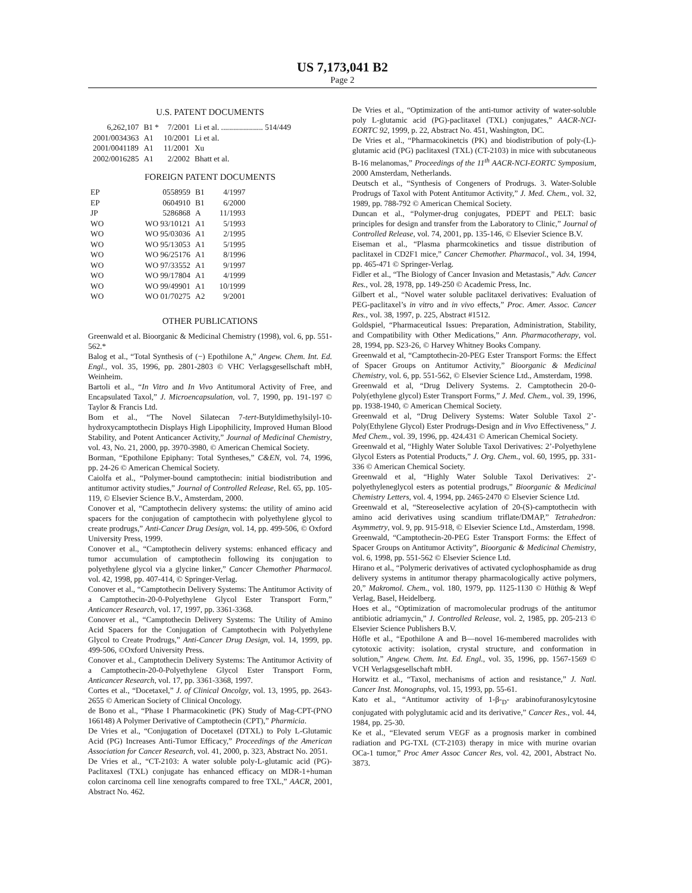US 7,173,041 B2
Page 2
U.S. PATENT DOCUMENTS
| 6,262,107 | B1 * | 7/2001 | Li et al. ..................... 514/449 |
| 2001/0034363 | A1 | 10/2001 | Li et al. |
| 2001/0041189 | A1 | 11/2001 | Xu |
| 2002/0016285 | A1 | 2/2002 | Bhatt et al. |
FOREIGN PATENT DOCUMENTS
| EP | 0558959 | B1 | 4/1997 |
| EP | 0604910 | B1 | 6/2000 |
| JP | 5286868 | A | 11/1993 |
| WO | WO 93/10121 | A1 | 5/1993 |
| WO | WO 95/03036 | A1 | 2/1995 |
| WO | WO 95/13053 | A1 | 5/1995 |
| WO | WO 96/25176 | A1 | 8/1996 |
| WO | WO 97/33552 | A1 | 9/1997 |
| WO | WO 99/17804 | A1 | 4/1999 |
| WO | WO 99/49901 | A1 | 10/1999 |
| WO | WO 01/70275 | A2 | 9/2001 |
OTHER PUBLICATIONS
Greenwald et al. Bioorganic & Medicinal Chemistry (1998), vol. 6, pp. 551-562.*
Balog et al., “Total Synthesis of (−) Epothilone A,” Angew. Chem. Int. Ed. Engl., vol. 35, 1996, pp. 2801-2803 © VHC Verlagsgesellschaft mbH, Weinheim.
Bartoli et al., “In Vitro and In Vivo Antitumoral Activity of Free, and Encapsulated Taxol,” J. Microencapsulation, vol. 7, 1990, pp. 191-197 © Taylor & Francis Ltd.
Bom et al., “The Novel Silatecan 7-tert-Butyldimethylsilyl-10-hydroxycamptothecin Displays High Lipophilicity, Improved Human Blood Stability, and Potent Anticancer Activity,” Journal of Medicinal Chemistry, vol. 43, No. 21, 2000, pp. 3970-3980, © American Chemical Society.
Borman, “Epothilone Epiphany: Total Syntheses,” C&EN, vol. 74, 1996, pp. 24-26 © American Chemical Society.
Caiolfa et al., “Polymer-bound camptothecin: initial biodistribution and antitumor activity studies,” Journal of Controlled Release, Rel. 65, pp. 105-119, © Elsevier Science B.V., Amsterdam, 2000.
Conover et al, “Camptothecin delivery systems: the utility of amino acid spacers for the conjugation of camptothecin with polyethylene glycol to create prodrugs,” Anti-Cancer Drug Design, vol. 14, pp. 499-506, © Oxford University Press, 1999.
Conover et al., “Camptothecin delivery systems: enhanced efficacy and tumor accumulation of camptothecin following its conjugation to polyethylene glycol via a glycine linker,” Cancer Chemother Pharmacol. vol. 42, 1998, pp. 407-414, © Springer-Verlag.
Conover et al., “Camptothecin Delivery Systems: The Antitumor Activity of a Camptothecin-20-0-Polyethylene Glycol Ester Transport Form,” Anticancer Research, vol. 17, 1997, pp. 3361-3368.
Conover et al., “Camptothecin Delivery Systems: The Utility of Amino Acid Spacers for the Conjugation of Camptothecin with Polyethylene Glycol to Create Prodrugs,” Anti-Cancer Drug Design, vol. 14, 1999, pp. 499-506, ©Oxford University Press.
Conover et al., Camptothecin Delivery Systems: The Antitumor Activity of a Camptothecin-20-0-Polyethylene Glycol Ester Transport Form, Anticancer Research, vol. 17, pp. 3361-3368, 1997.
Cortes et al., “Docetaxel,” J. of Clinical Oncolgy, vol. 13, 1995, pp. 2643-2655 © American Society of Clinical Oncology.
de Bono et al., “Phase I Pharmacokinetic (PK) Study of Mag-CPT-(PNO 166148) A Polymer Derivative of Camptothecin (CPT),” Pharmicia.
De Vries et al., “Conjugation of Docetaxel (DTXL) to Poly L-Glutamic Acid (PG) Increases Anti-Tumor Efficacy,” Proceedings of the American Association for Cancer Research, vol. 41, 2000, p. 323, Abstract No. 2051.
De Vries et al., “CT-2103: A water soluble poly-L-glutamic acid (PG)-Paclitaxesl (TXL) conjugate has enhanced efficacy on MDR-1+human colon carcinoma cell line xenografts compared to free TXL,” AACR, 2001, Abstract No. 462.
De Vries et al., “Optimization of the anti-tumor activity of water-soluble poly L-glutamic acid (PG)-paclitaxel (TXL) conjugates,” AACR-NCI-EORTC 92, 1999, p. 22, Abstract No. 451, Washington, DC.
De Vries et al., “Pharmacokinetcis (PK) and biodistribution of poly-(L)-glutamic acid (PG) paclitaxesl (TXL) (CT-2103) in mice with subcutaneous B-16 melanomas,” Proceedings of the 11<sup>th</sup> AACR-NCI-EORTC Symposium, 2000 Amsterdam, Netherlands.
Deutsch et al., “Synthesis of Congeners of Prodrugs. 3. Water-Soluble Prodrugs of Taxol with Potent Antitumor Activity,” J. Med. Chem., vol. 32, 1989, pp. 788-792 © American Chemical Society.
Duncan et al., “Polymer-drug conjugates, PDEPT and PELT: basic principles for design and transfer from the Laboratory to Clinic,” Journal of Controlled Release, vol. 74, 2001, pp. 135-146, © Elsevier Science B.V.
Eiseman et al., “Plasma pharmcokinetics and tissue distribution of paclitaxel in CD2F1 mice,” Cancer Chemother. Pharmacol., vol. 34, 1994, pp. 465-471 © Springer-Verlag.
Fidler et al., “The Biology of Cancer Invasion and Metastasis,” Adv. Cancer Res., vol. 28, 1978, pp. 149-250 © Academic Press, Inc.
Gilbert et al., “Novel water soluble paclitaxel derivatives: Evaluation of PEG-paclitaxel’s in vitro and in vivo effects,” Proc. Amer. Assoc. Cancer Res., vol. 38, 1997, p. 225, Abstract #1512.
Goldspiel, “Pharmaceutical Issues: Preparation, Administration, Stability, and Compatibility with Other Medications,” Ann. Pharmacotherapy, vol. 28, 1994, pp. S23-26, © Harvey Whitney Books Company.
Greenwald et al, “Camptothecin-20-PEG Ester Transport Forms: the Effect of Spacer Groups on Antitumor Activity,” Bioorganic & Medicinal Chemistry, vol. 6, pp. 551-562, © Elsevier Science Ltd., Amsterdam, 1998.
Greenwald et al, “Drug Delivery Systems. 2. Camptothecin 20-0-Poly(ethylene glycol) Ester Transport Forms,” J. Med. Chem., vol. 39, 1996, pp. 1938-1940, © American Chemical Society.
Greenwald et al, “Drug Delivery Systems: Water Soluble Taxol 2’-Poly(Ethylene Glycol) Ester Prodrugs-Design and in Vivo Effectiveness,” J. Med Chem., vol. 39, 1996, pp. 424.431 © American Chemical Society.
Greenwald et al, “Highly Water Soluble Taxol Derivatives: 2’-Polyethylene Glycol Esters as Potential Products,” J. Org. Chem., vol. 60, 1995, pp. 331-336 © American Chemical Society.
Greenwald et al, “Highly Water Soluble Taxol Derivatives: 2’-polyethyleneglycol esters as potential prodrugs,” Bioorganic & Medicinal Chemistry Letters, vol. 4, 1994, pp. 2465-2470 © Elsevier Science Ltd.
Greenwald et al, “Stereoselective acylation of 20-(S)-camptothecin with amino acid derivatives using scandium triflate/DMAP,” Tetrahedron: Asymmetry, vol. 9, pp. 915-918, © Elsevier Science Ltd., Amsterdam, 1998.
Greenwald, “Camptothecin-20-PEG Ester Transport Forms: the Effect of Spacer Groups on Antitumor Activity”, Bioorganic & Medicinal Chemistry, vol. 6, 1998, pp. 551-562 © Elsevier Science Ltd.
Hirano et al., “Polymeric derivatives of activated cyclophosphamide as drug delivery systems in antitumor therapy pharmacologically active polymers, 20,” Makromol. Chem., vol. 180, 1979, pp. 1125-1130 © Hüthig & Wepf Verlag, Basel, Heidelberg.
Hoes et al., “Optimization of macromolecular prodrugs of the antitumor antibiotic adriamycin,” J. Controlled Release, vol. 2, 1985, pp. 205-213 © Elsevier Science Publishers B.V.
Höfle et al., “Epothilone A and B—novel 16-membered macrolides with cytotoxic activity: isolation, crystal structure, and conformation in solution,” Angew. Chem. Int. Ed. Engl., vol. 35, 1996, pp. 1567-1569 © VCH Verlagsgesellschaft mbH.
Horwitz et al., “Taxol, mechanisms of action and resistance,” J. Natl. Cancer Inst. Monographs, vol. 15, 1993, pp. 55-61.
Kato et al., “Antitumor activity of 1-β-<sub>D</sub>- arabinofuranosylcytosine conjugated with polyglutamic acid and its derivative,” Cancer Res., vol. 44, 1984, pp. 25-30.
Ke et al., “Elevated serum VEGF as a prognosis marker in combined radiation and PG-TXL (CT-2103) therapy in mice with murine ovarian OCa-1 tumor,” Proc Amer Assoc Cancer Res, vol. 42, 2001, Abstract No. 3873.